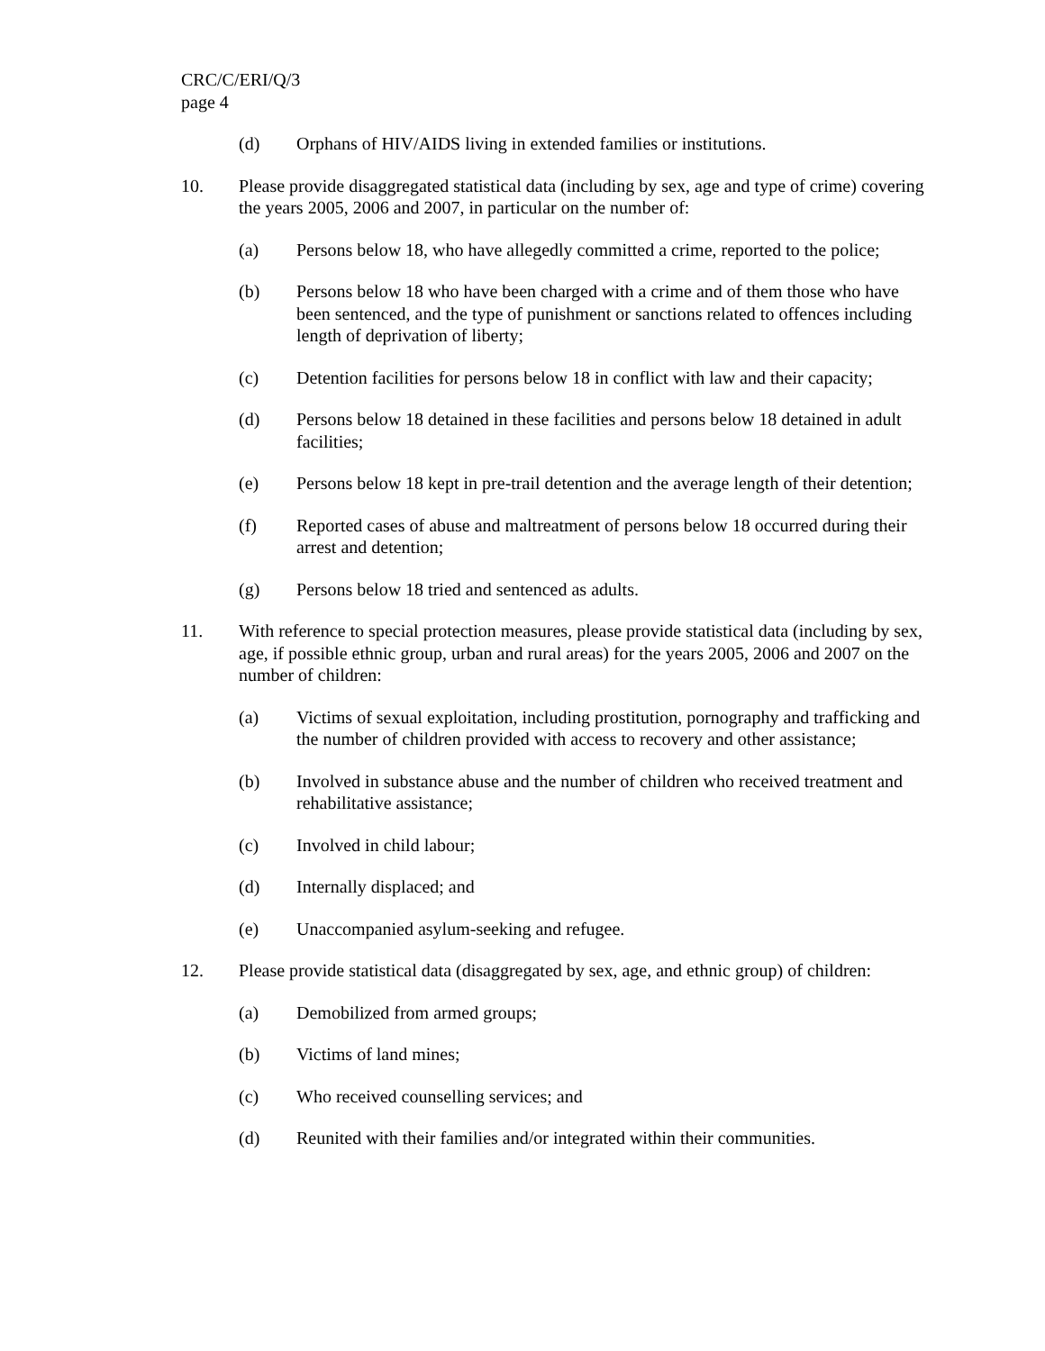CRC/C/ERI/Q/3
page 4
(d) Orphans of HIV/AIDS living in extended families or institutions.
10. Please provide disaggregated statistical data (including by sex, age and type of crime) covering the years 2005, 2006 and 2007, in particular on the number of:
(a) Persons below 18, who have allegedly committed a crime, reported to the police;
(b) Persons below 18 who have been charged with a crime and of them those who have been sentenced, and the type of punishment or sanctions related to offences including length of deprivation of liberty;
(c) Detention facilities for persons below 18 in conflict with law and their capacity;
(d) Persons below 18 detained in these facilities and persons below 18 detained in adult facilities;
(e) Persons below 18 kept in pre-trail detention and the average length of their detention;
(f) Reported cases of abuse and maltreatment of persons below 18 occurred during their arrest and detention;
(g) Persons below 18 tried and sentenced as adults.
11. With reference to special protection measures, please provide statistical data (including by sex, age, if possible ethnic group, urban and rural areas) for the years 2005, 2006 and 2007 on the number of children:
(a) Victims of sexual exploitation, including prostitution, pornography and trafficking and the number of children provided with access to recovery and other assistance;
(b) Involved in substance abuse and the number of children who received treatment and rehabilitative assistance;
(c) Involved in child labour;
(d) Internally displaced; and
(e) Unaccompanied asylum-seeking and refugee.
12. Please provide statistical data (disaggregated by sex, age, and ethnic group) of children:
(a) Demobilized from armed groups;
(b) Victims of land mines;
(c) Who received counselling services; and
(d) Reunited with their families and/or integrated within their communities.